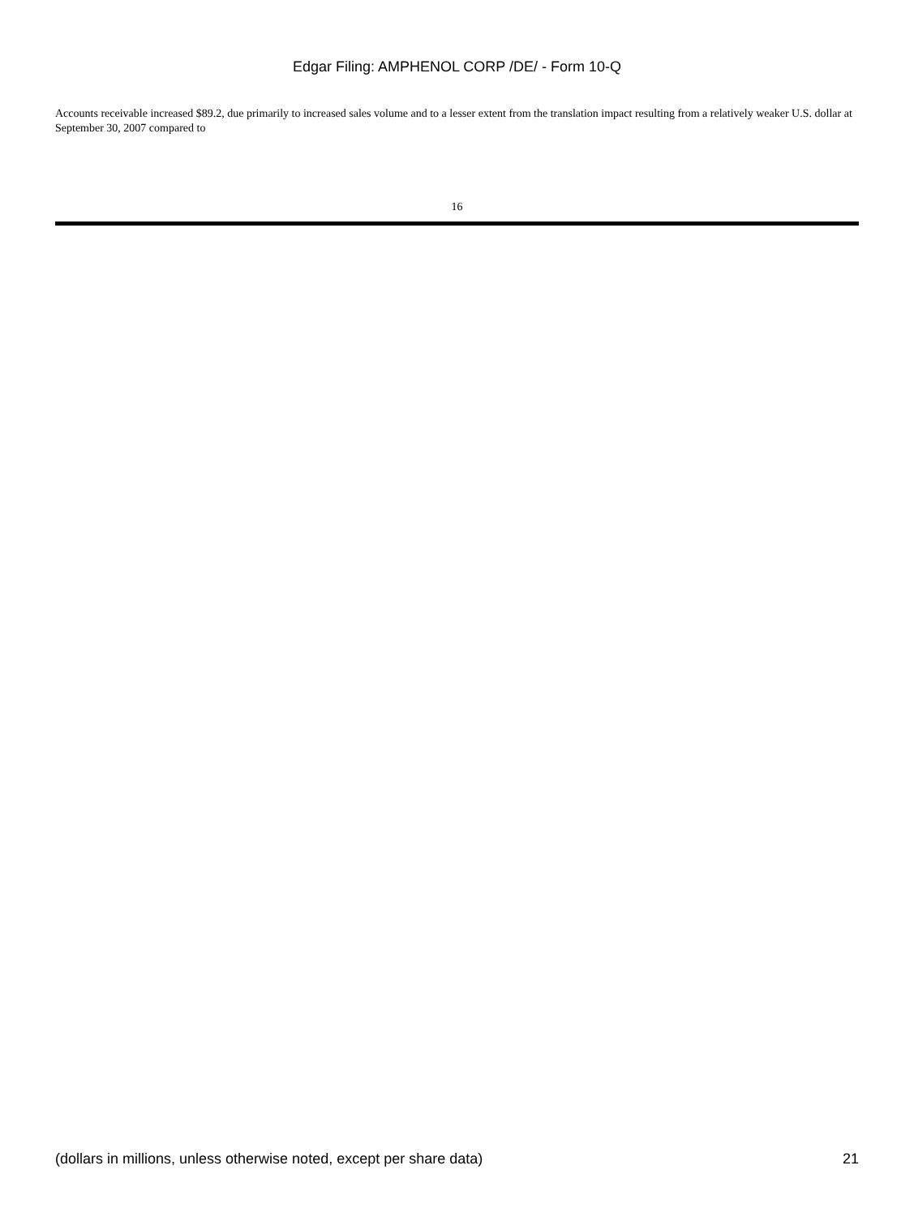Edgar Filing: AMPHENOL CORP /DE/ - Form 10-Q
Accounts receivable increased $89.2, due primarily to increased sales volume and to a lesser extent from the translation impact resulting from a relatively weaker U.S. dollar at September 30, 2007 compared to
16
(dollars in millions, unless otherwise noted, except per share data) 21